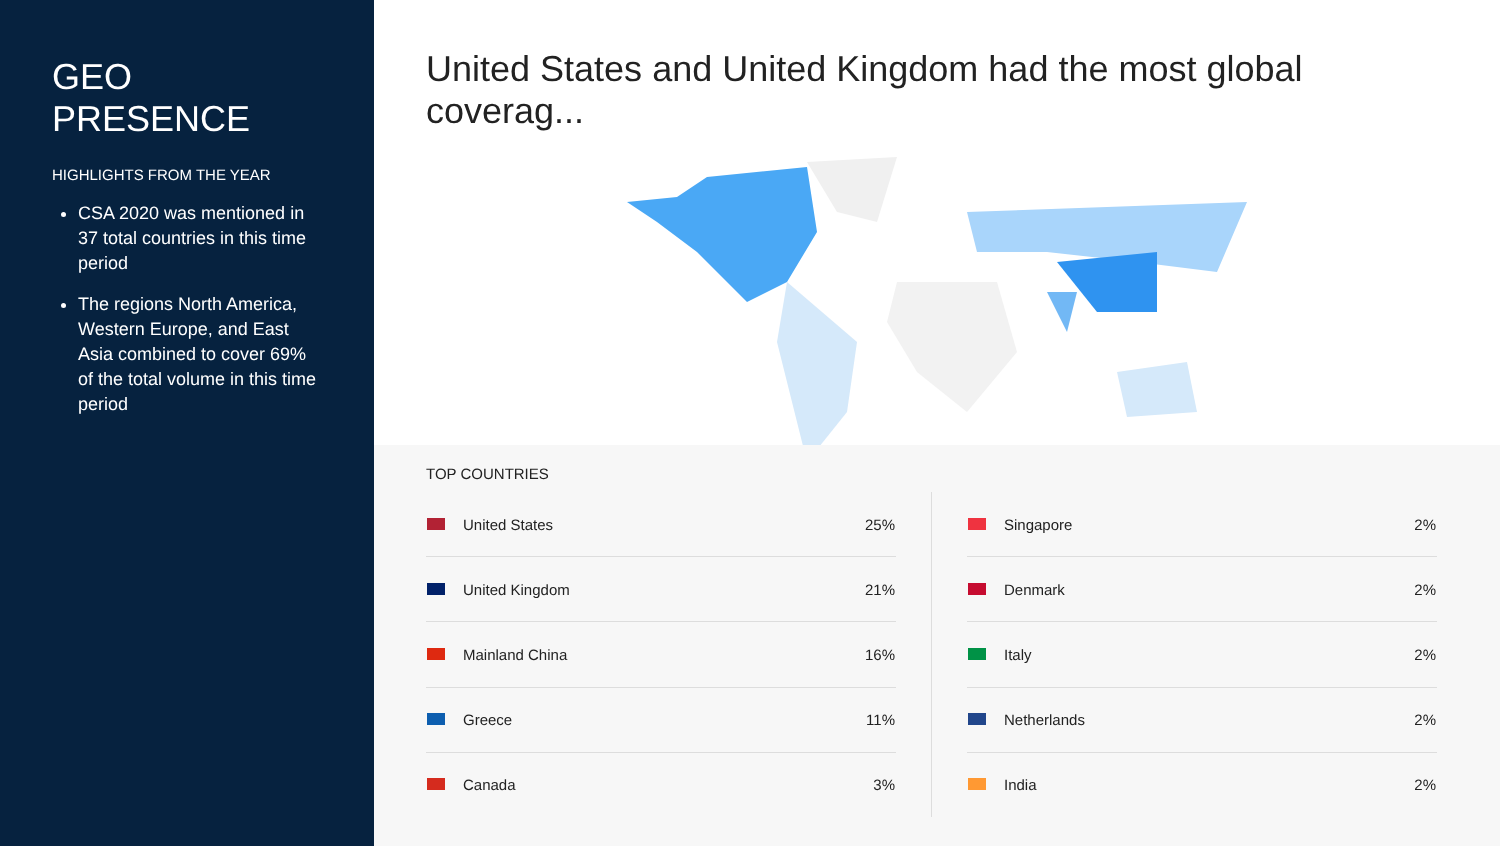GEO PRESENCE
HIGHLIGHTS FROM THE YEAR
CSA 2020 was mentioned in 37 total countries in this time period
The regions North America, Western Europe, and East Asia combined to cover 69% of the total volume in this time period
United States and United Kingdom had the most global coverag...
TOP COUNTRIES
| | United States | 25% |
| | United Kingdom | 21% |
| | Mainland China | 16% |
| | Greece | 11% |
| | Canada | 3% |
| | Singapore | 2% |
| | Denmark | 2% |
| | Italy | 2% |
| | Netherlands | 2% |
| | India | 2% |